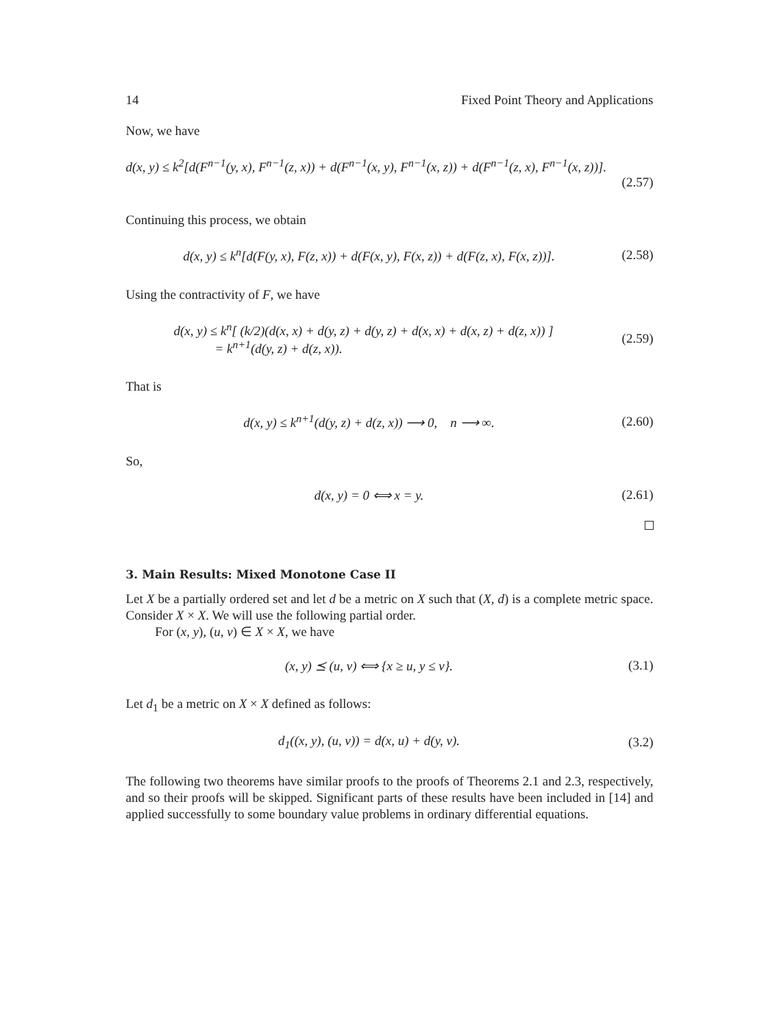14 Fixed Point Theory and Applications
Now, we have
d(x, y) ≤ k<sup>2</sup>[d(F<sup>n−1</sup>(y, x), F<sup>n−1</sup>(z, x)) + d(F<sup>n−1</sup>(x, y), F<sup>n−1</sup>(x, z)) + d(F<sup>n−1</sup>(z, x), F<sup>n−1</sup>(x, z))].
(2.57)
Continuing this process, we obtain
d(x, y) ≤ k<sup>n</sup>[d(F(y, x), F(z, x)) + d(F(x, y), F(x, z)) + d(F(z, x), F(x, z))].
(2.58)
Using the contractivity of F, we have
d(x, y) ≤ k<sup>n</sup>[ (k/2)(d(x, x) + d(y, z) + d(y, z) + d(x, x) + d(x, z) + d(z, x)) ]
= k<sup>n+1</sup>(d(y, z) + d(z, x)).
(2.59)
That is
d(x, y) ≤ k<sup>n+1</sup>(d(y, z) + d(z, x)) ⟶ 0, n ⟶ ∞.
(2.60)
So,
d(x, y) = 0 ⟺ x = y.
(2.61)
3. Main Results: Mixed Monotone Case II
Let X be a partially ordered set and let d be a metric on X such that (X, d) is a complete metric space. Consider X × X. We will use the following partial order.
For (x, y), (u, v) ∈ X × X, we have
(x, y) ⪯ (u, v) ⟺ {x ≥ u, y ≤ v}.
(3.1)
Let d<sub>1</sub> be a metric on X × X defined as follows:
d<sub>1</sub>((x, y), (u, v)) = d(x, u) + d(y, v).
(3.2)
The following two theorems have similar proofs to the proofs of Theorems 2.1 and 2.3, respectively, and so their proofs will be skipped. Significant parts of these results have been included in [14] and applied successfully to some boundary value problems in ordinary differential equations.